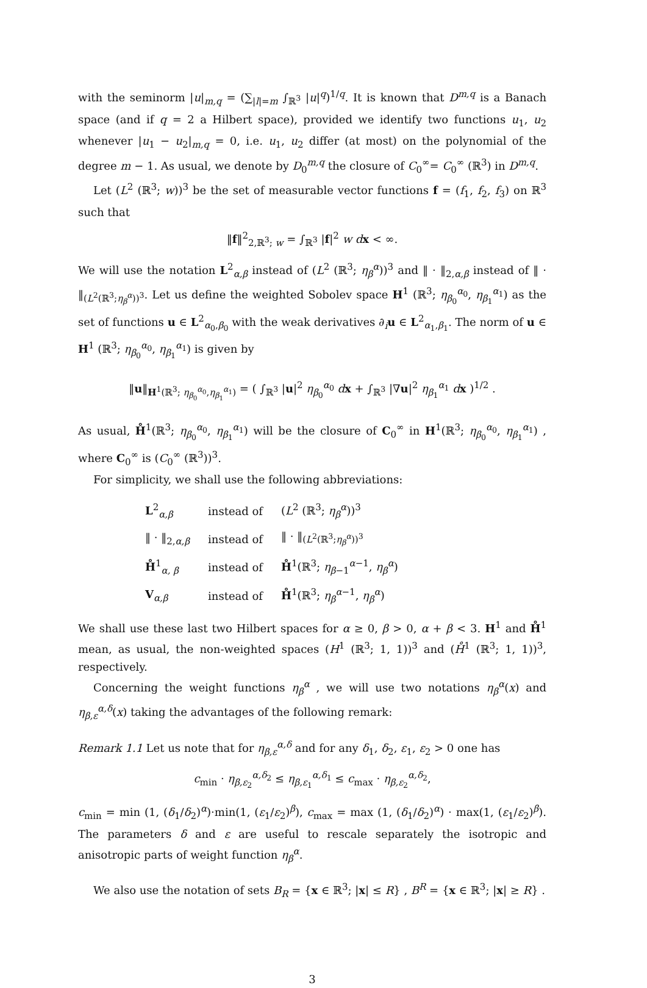with the seminorm |u|<sub>m,q</sub> = (∑<sub>|l|=m</sub> ∫<sub>ℝ<sup>3</sup></sub> |u|<sup>q</sup>)<sup>1/q</sup>. It is known that D<sup>m,q</sup> is a Banach space (and if q = 2 a Hilbert space), provided we identify two functions u<sub>1</sub>, u<sub>2</sub> whenever |u<sub>1</sub> − u<sub>2</sub>|<sub>m,q</sub> = 0, i.e. u<sub>1</sub>, u<sub>2</sub> differ (at most) on the polynomial of the degree m − 1. As usual, we denote by D<sub>0</sub><sup>m,q</sup> the closure of C<sub>0</sub><sup>∞</sup>= C<sub>0</sub><sup>∞</sup> (ℝ<sup>3</sup>) in D<sup>m,q</sup>.
Let (L<sup>2</sup> (ℝ<sup>3</sup>; w))<sup>3</sup> be the set of measurable vector functions f = (f<sub>1</sub>, f<sub>2</sub>, f<sub>3</sub>) on ℝ<sup>3</sup> such that
‖f‖<sup>2</sup><sub>2,ℝ<sup>3</sup>; w</sub> = ∫<sub>ℝ<sup>3</sup></sub> |f|<sup>2</sup> w d x < ∞.
We will use the notation L<sup>2</sup><sub>α,β</sub> instead of (L<sup>2</sup> (ℝ<sup>3</sup>; η<sub>β</sub><sup>α</sup>))<sup>3</sup> and ‖ · ‖<sub>2,α,β</sub> instead of ‖ · ‖<sub>(L<sup>2</sup>(ℝ<sup>3</sup>;η<sub>β</sub><sup>α</sup>))<sup>3</sup></sub>. Let us define the weighted Sobolev space H<sup>1</sup> (ℝ<sup>3</sup>; η<sub>β<sub>0</sub></sub><sup>α<sub>0</sub></sup>, η<sub>β<sub>1</sub></sub><sup>α<sub>1</sub></sup>) as the set of functions u ∈ L<sup>2</sup><sub>α<sub>0</sub>,β<sub>0</sub></sub> with the weak derivatives ∂<sub>i</sub>u ∈ L<sup>2</sup><sub>α<sub>1</sub>,β<sub>1</sub></sub>. The norm of u ∈ H<sup>1</sup> (ℝ<sup>3</sup>; η<sub>β<sub>0</sub></sub><sup>α<sub>0</sub></sup>, η<sub>β<sub>1</sub></sub><sup>α<sub>1</sub></sup>) is given by
‖u‖<sub>H<sup>1</sup>(ℝ<sup>3</sup>; η<sub>β<sub>0</sub></sub><sup>α<sub>0</sub></sup>,η<sub>β<sub>1</sub></sub><sup>α<sub>1</sub></sup>)</sub> = ( ∫<sub>ℝ<sup>3</sup></sub> |u|<sup>2</sup> η<sub>β<sub>0</sub></sub><sup>α<sub>0</sub></sup> dx + ∫<sub>ℝ<sup>3</sup></sub> |∇u|<sup>2</sup> η<sub>β<sub>1</sub></sub><sup>α<sub>1</sub></sup> dx )<sup>1/2</sup> .
As usual, H̊<sup>1</sup>(ℝ<sup>3</sup>; η<sub>β<sub>0</sub></sub><sup>α<sub>0</sub></sup>, η<sub>β<sub>1</sub></sub><sup>α<sub>1</sub></sup>) will be the closure of C<sub>0</sub><sup>∞</sup> in H<sup>1</sup>(ℝ<sup>3</sup>; η<sub>β<sub>0</sub></sub><sup>α<sub>0</sub></sup>, η<sub>β<sub>1</sub></sub><sup>α<sub>1</sub></sup>) , where C<sub>0</sub><sup>∞</sup> is (C<sub>0</sub><sup>∞</sup> (ℝ<sup>3</sup>))<sup>3</sup>.
For simplicity, we shall use the following abbreviations:
| L<sup>2</sup><sub>α,β</sub> | instead of | ( L<sup>2</sup> (ℝ<sup>3</sup>; η<sub>β</sub><sup>α</sup>))<sup>3</sup> |
| ‖ · ‖<sub>2,α,β</sub> | instead of | ‖ · ‖<sub>(L<sup>2</sup>(ℝ<sup>3</sup>;η<sub>β</sub><sup>α</sup>))<sup>3</sup></sub> |
| H̊<sup>1</sup><sub>α, β</sub> | instead of | H̊<sup>1</sup>(ℝ<sup>3</sup>; η<sub>β−1</sub><sup>α−1</sup>, η<sub>β</sub><sup>α</sup>) |
| V<sub>α,β</sub> | instead of | H̊<sup>1</sup>(ℝ<sup>3</sup>; η<sub>β</sub><sup>α−1</sup>, η<sub>β</sub><sup>α</sup>) |
We shall use these last two Hilbert spaces for α ≥ 0, β > 0, α + β < 3. H<sup>1</sup> and H̊<sup>1</sup> mean, as usual, the non-weighted spaces (H<sup>1</sup> (ℝ<sup>3</sup>; 1, 1))<sup>3</sup> and (H̊<sup>1</sup> (ℝ<sup>3</sup>; 1, 1))<sup>3</sup>, respectively.
Concerning the weight functions η<sub>β</sub><sup>α</sup> , we will use two notations η<sub>β</sub><sup>α</sup>(x) and η<sub>β,ε</sub><sup>α,δ</sup>(x) taking the advantages of the following remark:
Remark 1.1 Let us note that for η<sub>β,ε</sub><sup>α,δ</sup> and for any δ<sub>1</sub>, δ<sub>2</sub>, ε<sub>1</sub>, ε<sub>2</sub> > 0 one has
c<sub>min</sub> · η<sub>β,ε<sub>2</sub></sub><sup>α,δ<sub>2</sub></sup> ≤ η<sub>β,ε<sub>1</sub></sub><sup>α,δ<sub>1</sub></sup> ≤ c<sub>max</sub> · η<sub>β,ε<sub>2</sub></sub><sup>α,δ<sub>2</sub></sup>,
c<sub>min</sub> = min (1, (δ<sub>1</sub>/δ<sub>2</sub>)<sup>α</sup>)·min(1, (ε<sub>1</sub>/ε<sub>2</sub>)<sup>β</sup>), c<sub>max</sub> = max (1, (δ<sub>1</sub>/δ<sub>2</sub>)<sup>α</sup>) · max(1, (ε<sub>1</sub>/ε<sub>2</sub>)<sup>β</sup>). The parameters δ and ε are useful to rescale separately the isotropic and anisotropic parts of weight function η<sub>β</sub><sup>α</sup>.
We also use the notation of sets B<sub>R</sub> = {x ∈ ℝ<sup>3</sup>; |x| ≤ R} , B<sup>R</sup> = {x ∈ ℝ<sup>3</sup>; |x| ≥ R} .
3